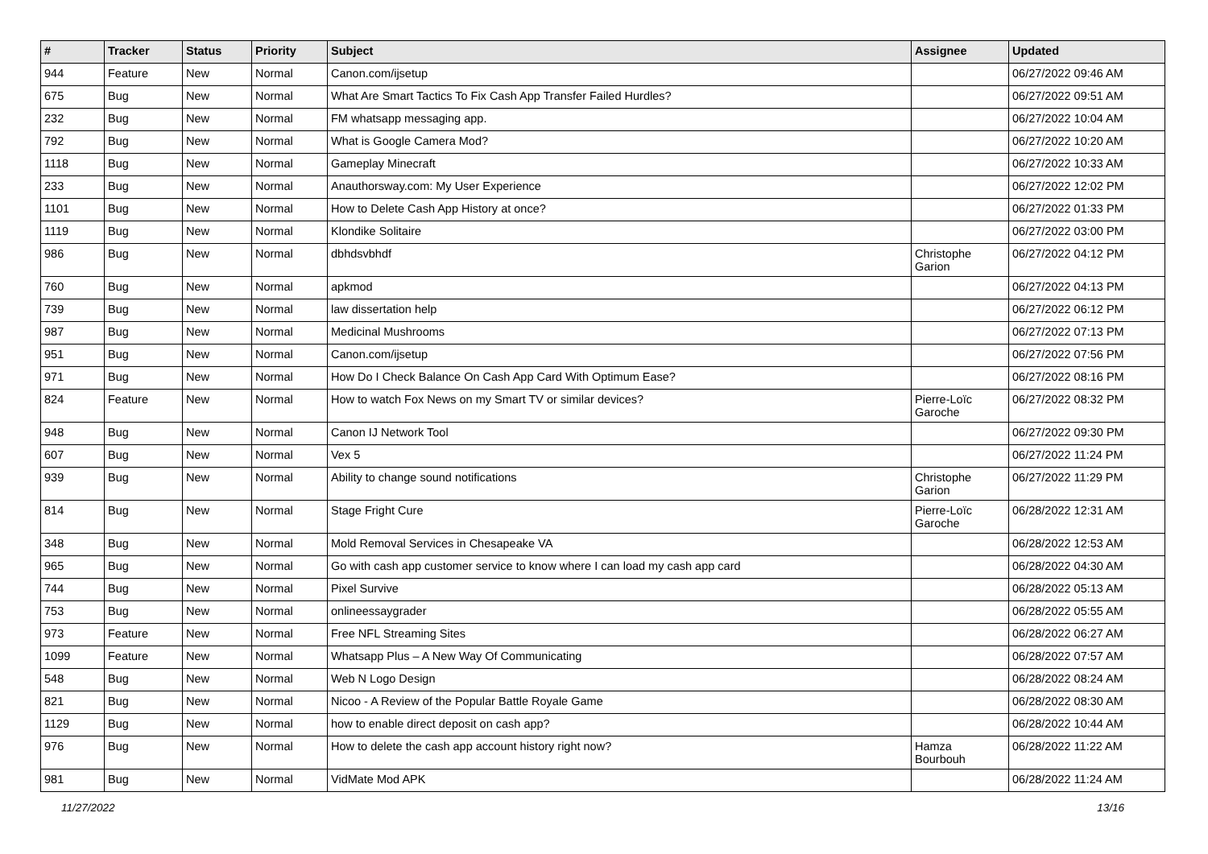| # | Tracker | Status | Priority | Subject | Assignee | Updated |
| --- | --- | --- | --- | --- | --- | --- |
| 944 | Feature | New | Normal | Canon.com/ijsetup | | 06/27/2022 09:46 AM |
| 675 | Bug | New | Normal | What Are Smart Tactics To Fix Cash App Transfer Failed Hurdles? | | 06/27/2022 09:51 AM |
| 232 | Bug | New | Normal | FM whatsapp messaging app. | | 06/27/2022 10:04 AM |
| 792 | Bug | New | Normal | What is Google Camera Mod? | | 06/27/2022 10:20 AM |
| 1118 | Bug | New | Normal | Gameplay Minecraft | | 06/27/2022 10:33 AM |
| 233 | Bug | New | Normal | Anauthorsway.com: My User Experience | | 06/27/2022 12:02 PM |
| 1101 | Bug | New | Normal | How to Delete Cash App History at once? | | 06/27/2022 01:33 PM |
| 1119 | Bug | New | Normal | Klondike Solitaire | | 06/27/2022 03:00 PM |
| 986 | Bug | New | Normal | dbhdsvbhdf | Christophe Garion | 06/27/2022 04:12 PM |
| 760 | Bug | New | Normal | apkmod | | 06/27/2022 04:13 PM |
| 739 | Bug | New | Normal | law dissertation help | | 06/27/2022 06:12 PM |
| 987 | Bug | New | Normal | Medicinal Mushrooms | | 06/27/2022 07:13 PM |
| 951 | Bug | New | Normal | Canon.com/ijsetup | | 06/27/2022 07:56 PM |
| 971 | Bug | New | Normal | How Do I Check Balance On Cash App Card With Optimum Ease? | | 06/27/2022 08:16 PM |
| 824 | Feature | New | Normal | How to watch Fox News on my Smart TV or similar devices? | Pierre-Loïc Garoche | 06/27/2022 08:32 PM |
| 948 | Bug | New | Normal | Canon IJ Network Tool | | 06/27/2022 09:30 PM |
| 607 | Bug | New | Normal | Vex 5 | | 06/27/2022 11:24 PM |
| 939 | Bug | New | Normal | Ability to change sound notifications | Christophe Garion | 06/27/2022 11:29 PM |
| 814 | Bug | New | Normal | Stage Fright Cure | Pierre-Loïc Garoche | 06/28/2022 12:31 AM |
| 348 | Bug | New | Normal | Mold Removal Services in Chesapeake VA | | 06/28/2022 12:53 AM |
| 965 | Bug | New | Normal | Go with cash app customer service to know where I can load my cash app card | | 06/28/2022 04:30 AM |
| 744 | Bug | New | Normal | Pixel Survive | | 06/28/2022 05:13 AM |
| 753 | Bug | New | Normal | onlineessaygrader | | 06/28/2022 05:55 AM |
| 973 | Feature | New | Normal | Free NFL Streaming Sites | | 06/28/2022 06:27 AM |
| 1099 | Feature | New | Normal | Whatsapp Plus – A New Way Of Communicating | | 06/28/2022 07:57 AM |
| 548 | Bug | New | Normal | Web N Logo Design | | 06/28/2022 08:24 AM |
| 821 | Bug | New | Normal | Nicoo - A Review of the Popular Battle Royale Game | | 06/28/2022 08:30 AM |
| 1129 | Bug | New | Normal | how to enable direct deposit on cash app? | | 06/28/2022 10:44 AM |
| 976 | Bug | New | Normal | How to delete the cash app account history right now? | Hamza Bourbouh | 06/28/2022 11:22 AM |
| 981 | Bug | New | Normal | VidMate Mod APK | | 06/28/2022 11:24 AM |
11/27/2022 13/16